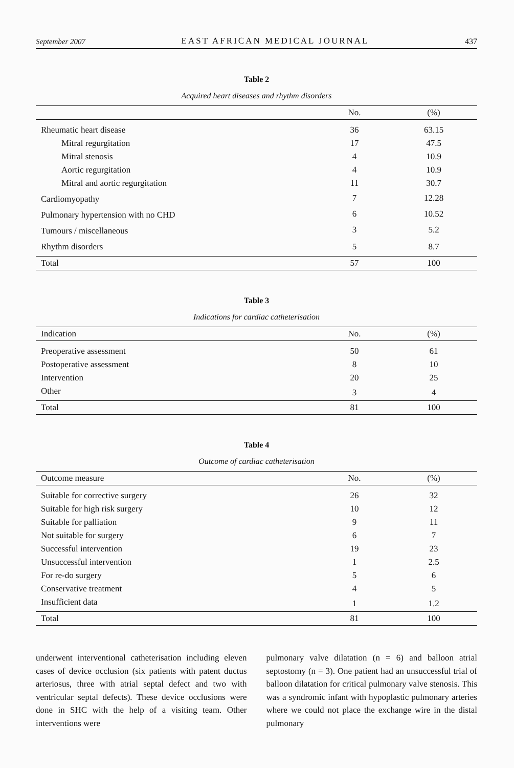September 2007 EAST AFRICAN MEDICAL JOURNAL 437
Table 2
Acquired heart diseases and rhythm disorders
| | No. | (%) |
| --- | --- | --- |
| Rheumatic heart disease | 36 | 63.15 |
| Mitral regurgitation | 17 | 47.5 |
| Mitral stenosis | 4 | 10.9 |
| Aortic regurgitation | 4 | 10.9 |
| Mitral and aortic regurgitation | 11 | 30.7 |
| Cardiomyopathy | 7 | 12.28 |
| Pulmonary hypertension with no CHD | 6 | 10.52 |
| Tumours / miscellaneous | 3 | 5.2 |
| Rhythm disorders | 5 | 8.7 |
| Total | 57 | 100 |
Table 3
Indications for cardiac catheterisation
| Indication | No. | (%) |
| --- | --- | --- |
| Preoperative assessment | 50 | 61 |
| Postoperative assessment | 8 | 10 |
| Intervention | 20 | 25 |
| Other | 3 | 4 |
| Total | 81 | 100 |
Table 4
Outcome of cardiac catheterisation
| Outcome measure | No. | (%) |
| --- | --- | --- |
| Suitable for corrective surgery | 26 | 32 |
| Suitable for high risk surgery | 10 | 12 |
| Suitable for palliation | 9 | 11 |
| Not suitable for surgery | 6 | 7 |
| Successful intervention | 19 | 23 |
| Unsuccessful intervention | 1 | 2.5 |
| For re-do surgery | 5 | 6 |
| Conservative treatment | 4 | 5 |
| Insufficient data | 1 | 1.2 |
| Total | 81 | 100 |
underwent interventional catheterisation including eleven cases of device occlusion (six patients with patent ductus arteriosus, three with atrial septal defect and two with ventricular septal defects). These device occlusions were done in SHC with the help of a visiting team. Other interventions were
pulmonary valve dilatation (n = 6) and balloon atrial septostomy (n = 3). One patient had an unsuccessful trial of balloon dilatation for critical pulmonary valve stenosis. This was a syndromic infant with hypoplastic pulmonary arteries where we could not place the exchange wire in the distal pulmonary